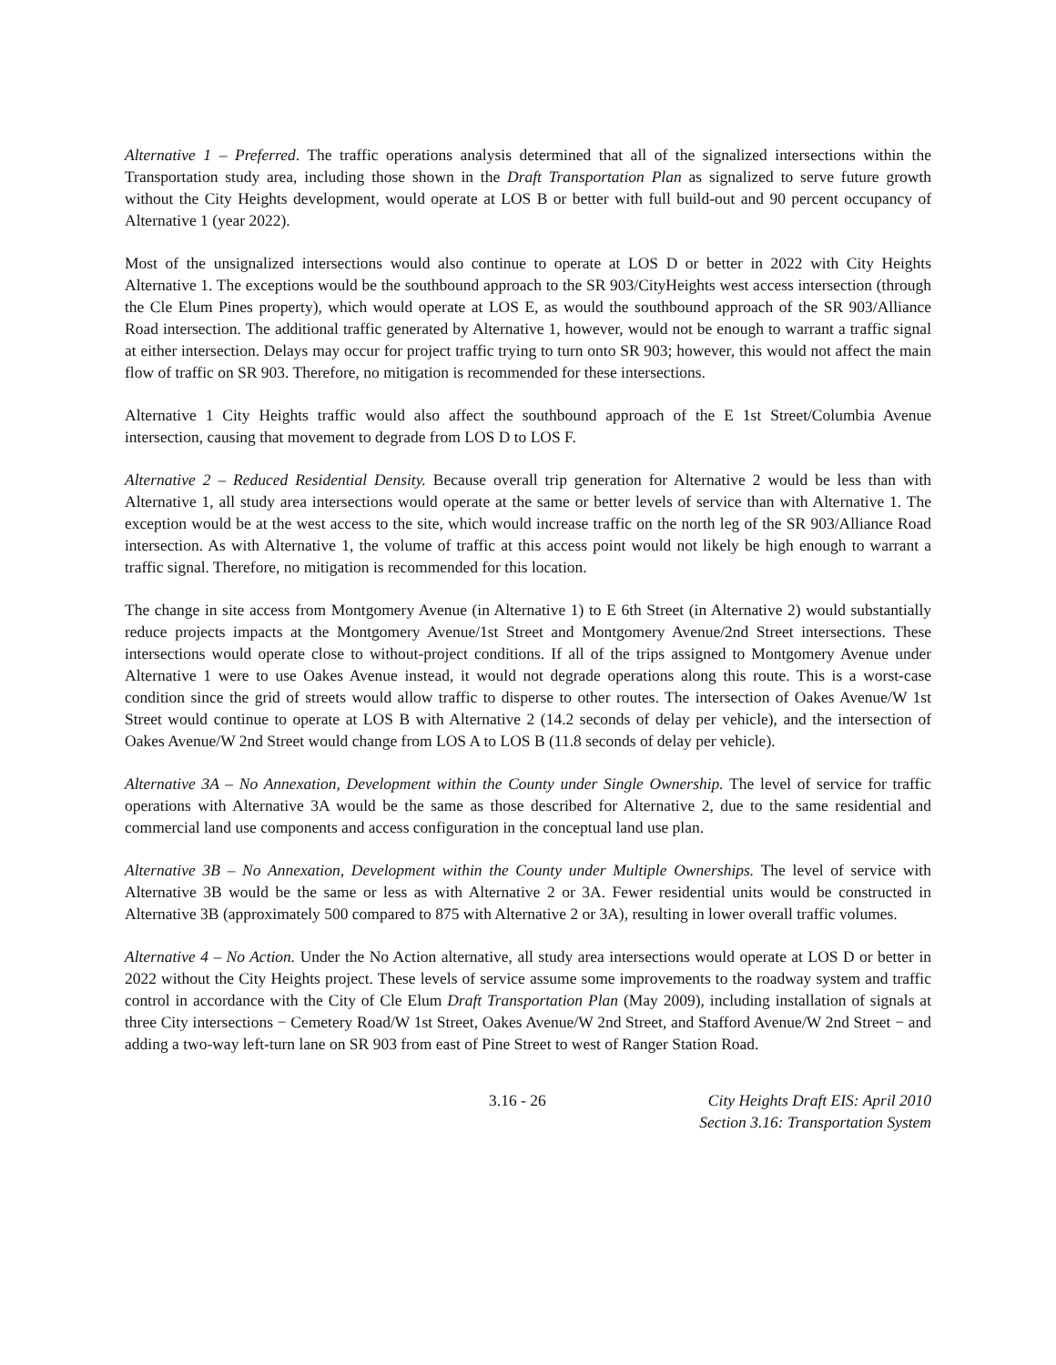Alternative 1 – Preferred. The traffic operations analysis determined that all of the signalized intersections within the Transportation study area, including those shown in the Draft Transportation Plan as signalized to serve future growth without the City Heights development, would operate at LOS B or better with full build-out and 90 percent occupancy of Alternative 1 (year 2022).
Most of the unsignalized intersections would also continue to operate at LOS D or better in 2022 with City Heights Alternative 1. The exceptions would be the southbound approach to the SR 903/CityHeights west access intersection (through the Cle Elum Pines property), which would operate at LOS E, as would the southbound approach of the SR 903/Alliance Road intersection. The additional traffic generated by Alternative 1, however, would not be enough to warrant a traffic signal at either intersection. Delays may occur for project traffic trying to turn onto SR 903; however, this would not affect the main flow of traffic on SR 903. Therefore, no mitigation is recommended for these intersections.
Alternative 1 City Heights traffic would also affect the southbound approach of the E 1st Street/Columbia Avenue intersection, causing that movement to degrade from LOS D to LOS F.
Alternative 2 – Reduced Residential Density. Because overall trip generation for Alternative 2 would be less than with Alternative 1, all study area intersections would operate at the same or better levels of service than with Alternative 1. The exception would be at the west access to the site, which would increase traffic on the north leg of the SR 903/Alliance Road intersection. As with Alternative 1, the volume of traffic at this access point would not likely be high enough to warrant a traffic signal. Therefore, no mitigation is recommended for this location.
The change in site access from Montgomery Avenue (in Alternative 1) to E 6th Street (in Alternative 2) would substantially reduce projects impacts at the Montgomery Avenue/1st Street and Montgomery Avenue/2nd Street intersections. These intersections would operate close to without-project conditions. If all of the trips assigned to Montgomery Avenue under Alternative 1 were to use Oakes Avenue instead, it would not degrade operations along this route. This is a worst-case condition since the grid of streets would allow traffic to disperse to other routes. The intersection of Oakes Avenue/W 1st Street would continue to operate at LOS B with Alternative 2 (14.2 seconds of delay per vehicle), and the intersection of Oakes Avenue/W 2nd Street would change from LOS A to LOS B (11.8 seconds of delay per vehicle).
Alternative 3A – No Annexation, Development within the County under Single Ownership. The level of service for traffic operations with Alternative 3A would be the same as those described for Alternative 2, due to the same residential and commercial land use components and access configuration in the conceptual land use plan.
Alternative 3B – No Annexation, Development within the County under Multiple Ownerships. The level of service with Alternative 3B would be the same or less as with Alternative 2 or 3A. Fewer residential units would be constructed in Alternative 3B (approximately 500 compared to 875 with Alternative 2 or 3A), resulting in lower overall traffic volumes.
Alternative 4 – No Action. Under the No Action alternative, all study area intersections would operate at LOS D or better in 2022 without the City Heights project. These levels of service assume some improvements to the roadway system and traffic control in accordance with the City of Cle Elum Draft Transportation Plan (May 2009), including installation of signals at three City intersections − Cemetery Road/W 1st Street, Oakes Avenue/W 2nd Street, and Stafford Avenue/W 2nd Street − and adding a two-way left-turn lane on SR 903 from east of Pine Street to west of Ranger Station Road.
3.16 - 26 City Heights Draft EIS: April 2010
Section 3.16: Transportation System